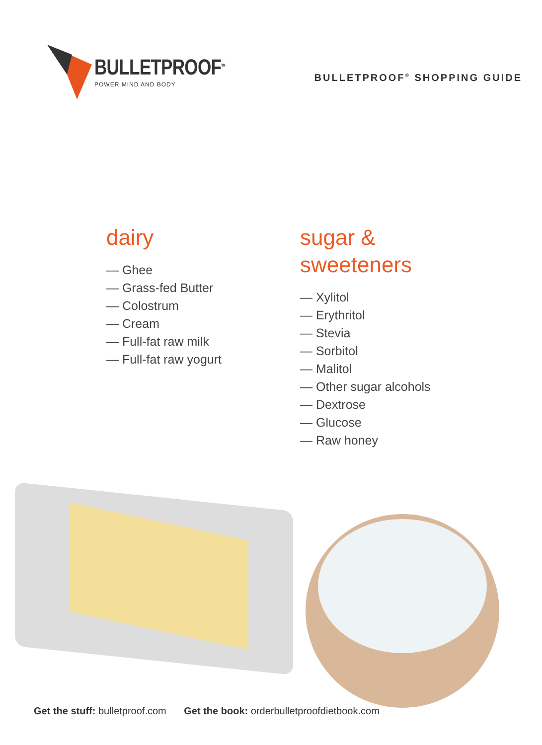BULLETPROOF<sup>TM</sup>
POWER MIND AND BODY
BULLETPROOF<sup>®</sup> SHOPPING GUIDE
dairy
— Ghee
— Grass-fed Butter
— Colostrum
— Cream
— Full-fat raw milk
— Full-fat raw yogurt
sugar &
sweeteners
— Xylitol
— Erythritol
— Stevia
— Sorbitol
— Malitol
— Other sugar alcohols
— Dextrose
— Glucose
— Raw honey
Get the stuff: bulletproof.com Get the book: orderbulletproofdietbook.com